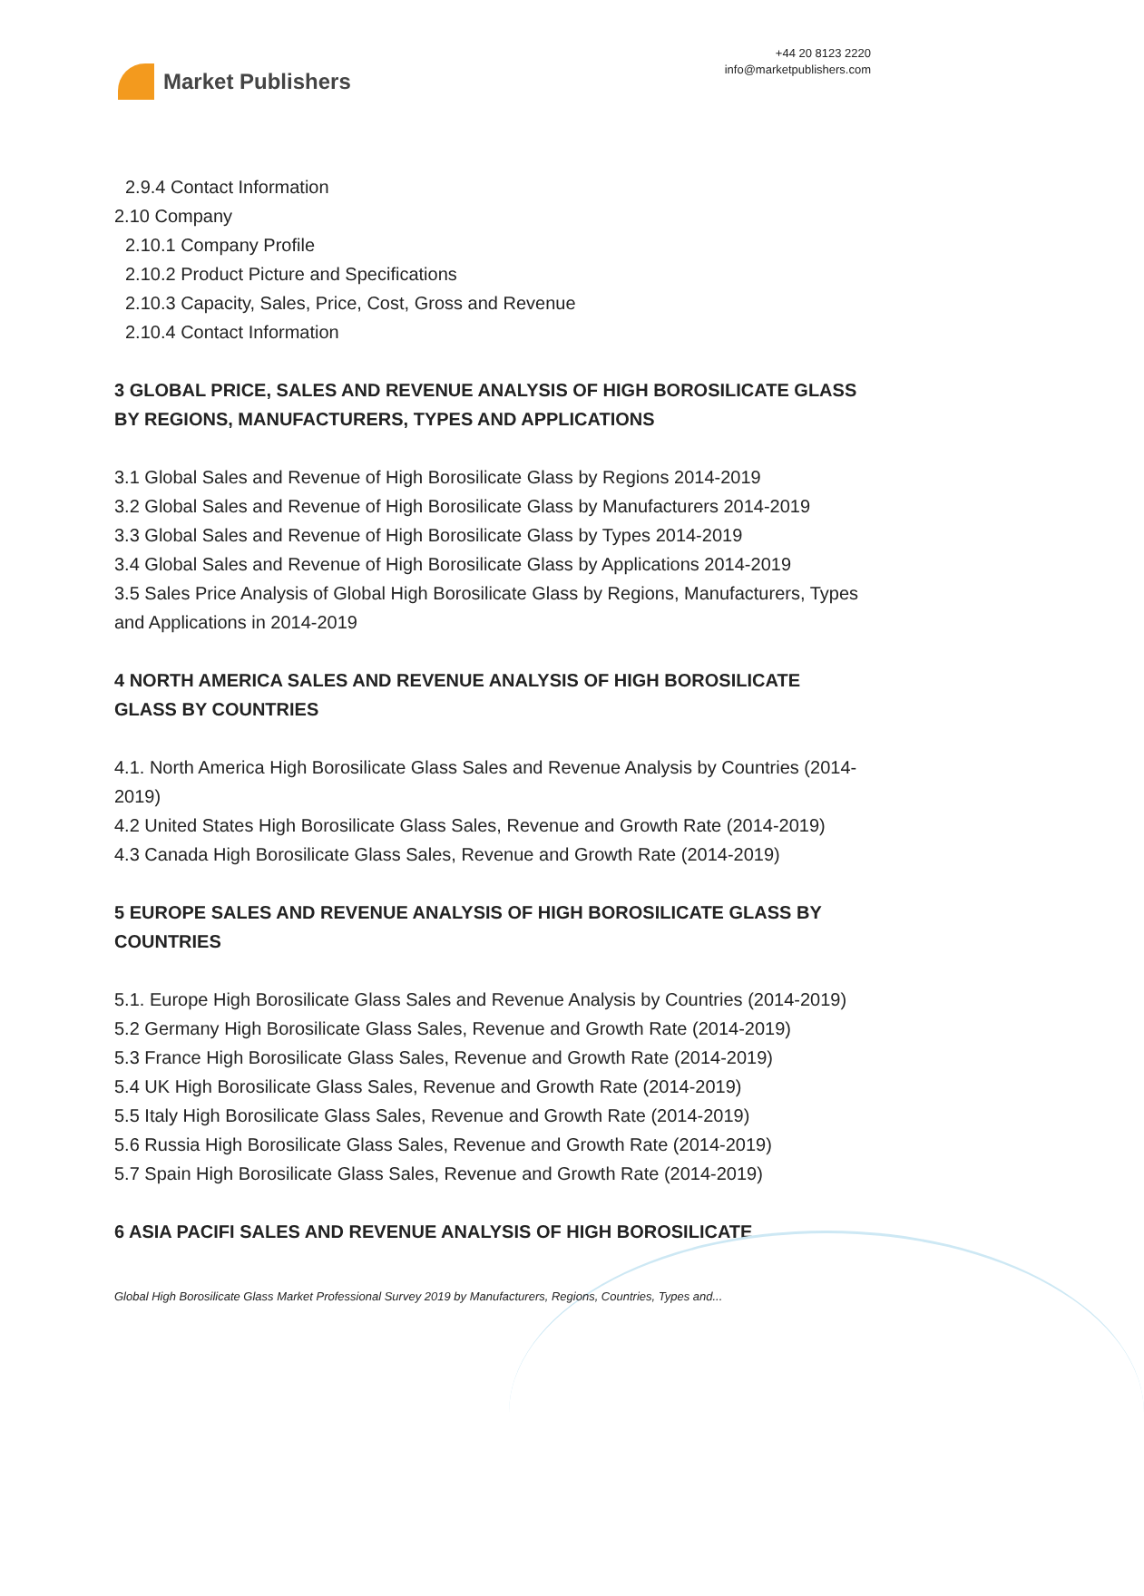Market Publishers
+44 20 8123 2220
info@marketpublishers.com
2.9.4 Contact Information
2.10 Company
2.10.1 Company Profile
2.10.2 Product Picture and Specifications
2.10.3 Capacity, Sales, Price, Cost, Gross and Revenue
2.10.4 Contact Information
3 GLOBAL PRICE, SALES AND REVENUE ANALYSIS OF HIGH BOROSILICATE GLASS BY REGIONS, MANUFACTURERS, TYPES AND APPLICATIONS
3.1 Global Sales and Revenue of High Borosilicate Glass by Regions 2014-2019
3.2 Global Sales and Revenue of High Borosilicate Glass by Manufacturers 2014-2019
3.3 Global Sales and Revenue of High Borosilicate Glass by Types 2014-2019
3.4 Global Sales and Revenue of High Borosilicate Glass by Applications 2014-2019
3.5 Sales Price Analysis of Global High Borosilicate Glass by Regions, Manufacturers, Types and Applications in 2014-2019
4 NORTH AMERICA SALES AND REVENUE ANALYSIS OF HIGH BOROSILICATE GLASS BY COUNTRIES
4.1. North America High Borosilicate Glass Sales and Revenue Analysis by Countries (2014-2019)
4.2 United States High Borosilicate Glass Sales, Revenue and Growth Rate (2014-2019)
4.3 Canada High Borosilicate Glass Sales, Revenue and Growth Rate (2014-2019)
5 EUROPE SALES AND REVENUE ANALYSIS OF HIGH BOROSILICATE GLASS BY COUNTRIES
5.1. Europe High Borosilicate Glass Sales and Revenue Analysis by Countries (2014-2019)
5.2 Germany High Borosilicate Glass Sales, Revenue and Growth Rate (2014-2019)
5.3 France High Borosilicate Glass Sales, Revenue and Growth Rate (2014-2019)
5.4 UK High Borosilicate Glass Sales, Revenue and Growth Rate (2014-2019)
5.5 Italy High Borosilicate Glass Sales, Revenue and Growth Rate (2014-2019)
5.6 Russia High Borosilicate Glass Sales, Revenue and Growth Rate (2014-2019)
5.7 Spain High Borosilicate Glass Sales, Revenue and Growth Rate (2014-2019)
6 ASIA PACIFI SALES AND REVENUE ANALYSIS OF HIGH BOROSILICATE
Global High Borosilicate Glass Market Professional Survey 2019 by Manufacturers, Regions, Countries, Types and...